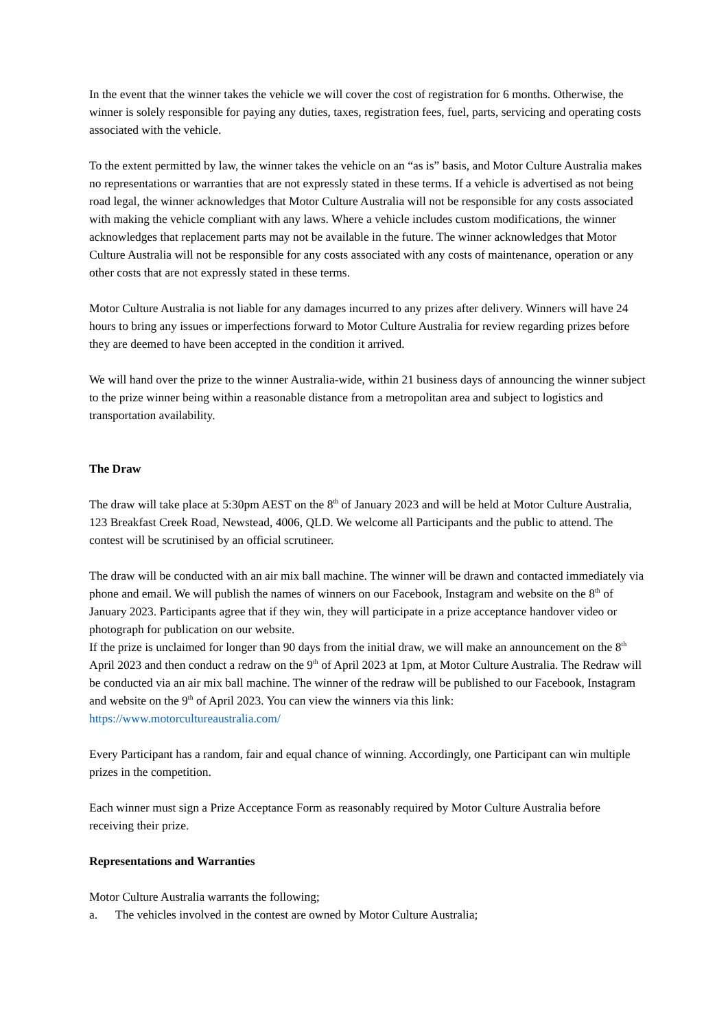In the event that the winner takes the vehicle we will cover the cost of registration for 6 months. Otherwise, the winner is solely responsible for paying any duties, taxes, registration fees, fuel, parts, servicing and operating costs associated with the vehicle.
To the extent permitted by law, the winner takes the vehicle on an “as is” basis, and Motor Culture Australia makes no representations or warranties that are not expressly stated in these terms. If a vehicle is advertised as not being road legal, the winner acknowledges that Motor Culture Australia will not be responsible for any costs associated with making the vehicle compliant with any laws. Where a vehicle includes custom modifications, the winner acknowledges that replacement parts may not be available in the future. The winner acknowledges that Motor Culture Australia will not be responsible for any costs associated with any costs of maintenance, operation or any other costs that are not expressly stated in these terms.
Motor Culture Australia is not liable for any damages incurred to any prizes after delivery. Winners will have 24 hours to bring any issues or imperfections forward to Motor Culture Australia for review regarding prizes before they are deemed to have been accepted in the condition it arrived.
We will hand over the prize to the winner Australia-wide, within 21 business days of announcing the winner subject to the prize winner being within a reasonable distance from a metropolitan area and subject to logistics and transportation availability.
The Draw
The draw will take place at 5:30pm AEST on the 8<sup>th</sup> of January 2023 and will be held at Motor Culture Australia, 123 Breakfast Creek Road, Newstead, 4006, QLD. We welcome all Participants and the public to attend. The contest will be scrutinised by an official scrutineer.
The draw will be conducted with an air mix ball machine. The winner will be drawn and contacted immediately via phone and email. We will publish the names of winners on our Facebook, Instagram and website on the 8<sup>th</sup> of January 2023. Participants agree that if they win, they will participate in a prize acceptance handover video or photograph for publication on our website.
If the prize is unclaimed for longer than 90 days from the initial draw, we will make an announcement on the 8<sup>th</sup> April 2023 and then conduct a redraw on the 9<sup>th</sup> of April 2023 at 1pm, at Motor Culture Australia. The Redraw will be conducted via an air mix ball machine. The winner of the redraw will be published to our Facebook, Instagram and website on the 9<sup>th</sup> of April 2023. You can view the winners via this link: https://www.motorcultureaustralia.com/
Every Participant has a random, fair and equal chance of winning. Accordingly, one Participant can win multiple prizes in the competition.
Each winner must sign a Prize Acceptance Form as reasonably required by Motor Culture Australia before receiving their prize.
Representations and Warranties
Motor Culture Australia warrants the following;
a. The vehicles involved in the contest are owned by Motor Culture Australia;